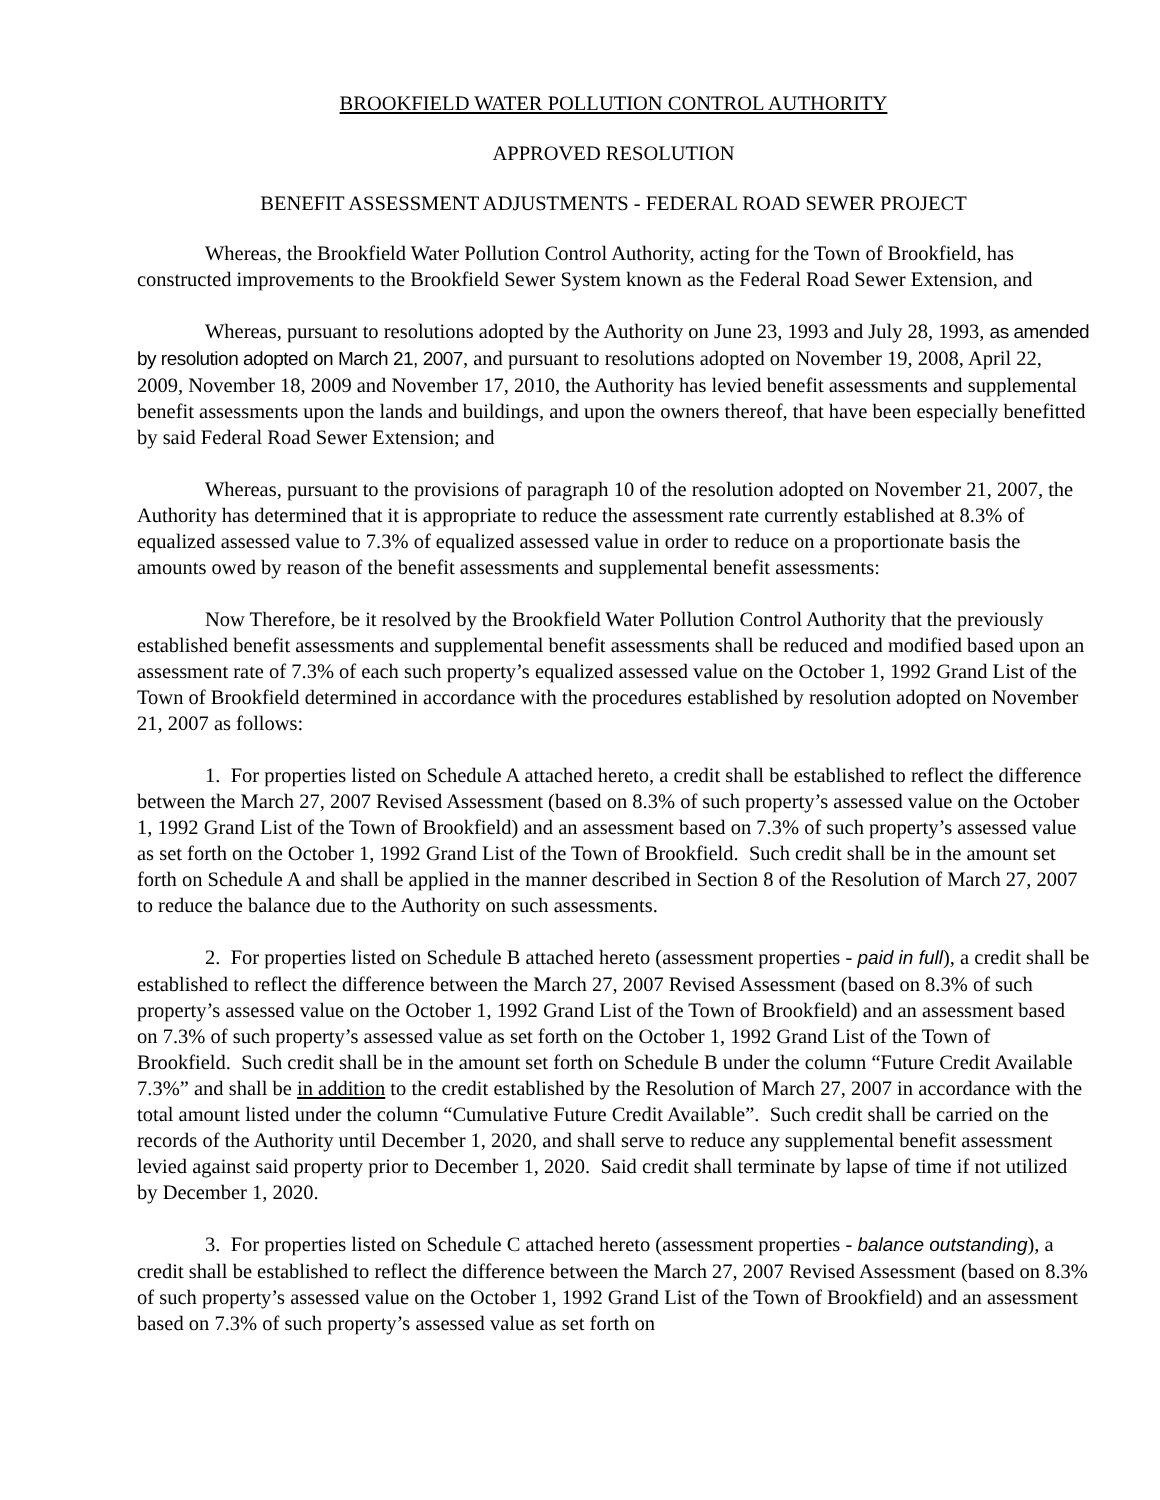BROOKFIELD WATER POLLUTION CONTROL AUTHORITY
APPROVED RESOLUTION
BENEFIT ASSESSMENT ADJUSTMENTS - FEDERAL ROAD SEWER PROJECT
Whereas, the Brookfield Water Pollution Control Authority, acting for the Town of Brookfield, has constructed improvements to the Brookfield Sewer System known as the Federal Road Sewer Extension, and
Whereas, pursuant to resolutions adopted by the Authority on June 23, 1993 and July 28, 1993, as amended by resolution adopted on March 21, 2007, and pursuant to resolutions adopted on November 19, 2008, April 22, 2009, November 18, 2009 and November 17, 2010, the Authority has levied benefit assessments and supplemental benefit assessments upon the lands and buildings, and upon the owners thereof, that have been especially benefitted by said Federal Road Sewer Extension; and
Whereas, pursuant to the provisions of paragraph 10 of the resolution adopted on November 21, 2007, the Authority has determined that it is appropriate to reduce the assessment rate currently established at 8.3% of equalized assessed value to 7.3% of equalized assessed value in order to reduce on a proportionate basis the amounts owed by reason of the benefit assessments and supplemental benefit assessments:
Now Therefore, be it resolved by the Brookfield Water Pollution Control Authority that the previously established benefit assessments and supplemental benefit assessments shall be reduced and modified based upon an assessment rate of 7.3% of each such property’s equalized assessed value on the October 1, 1992 Grand List of the Town of Brookfield determined in accordance with the procedures established by resolution adopted on November 21, 2007 as follows:
1. For properties listed on Schedule A attached hereto, a credit shall be established to reflect the difference between the March 27, 2007 Revised Assessment (based on 8.3% of such property’s assessed value on the October 1, 1992 Grand List of the Town of Brookfield) and an assessment based on 7.3% of such property’s assessed value as set forth on the October 1, 1992 Grand List of the Town of Brookfield. Such credit shall be in the amount set forth on Schedule A and shall be applied in the manner described in Section 8 of the Resolution of March 27, 2007 to reduce the balance due to the Authority on such assessments.
2. For properties listed on Schedule B attached hereto (assessment properties - paid in full), a credit shall be established to reflect the difference between the March 27, 2007 Revised Assessment (based on 8.3% of such property’s assessed value on the October 1, 1992 Grand List of the Town of Brookfield) and an assessment based on 7.3% of such property’s assessed value as set forth on the October 1, 1992 Grand List of the Town of Brookfield. Such credit shall be in the amount set forth on Schedule B under the column “Future Credit Available 7.3%” and shall be in addition to the credit established by the Resolution of March 27, 2007 in accordance with the total amount listed under the column “Cumulative Future Credit Available”. Such credit shall be carried on the records of the Authority until December 1, 2020, and shall serve to reduce any supplemental benefit assessment levied against said property prior to December 1, 2020. Said credit shall terminate by lapse of time if not utilized by December 1, 2020.
3. For properties listed on Schedule C attached hereto (assessment properties - balance outstanding), a credit shall be established to reflect the difference between the March 27, 2007 Revised Assessment (based on 8.3% of such property’s assessed value on the October 1, 1992 Grand List of the Town of Brookfield) and an assessment based on 7.3% of such property’s assessed value as set forth on